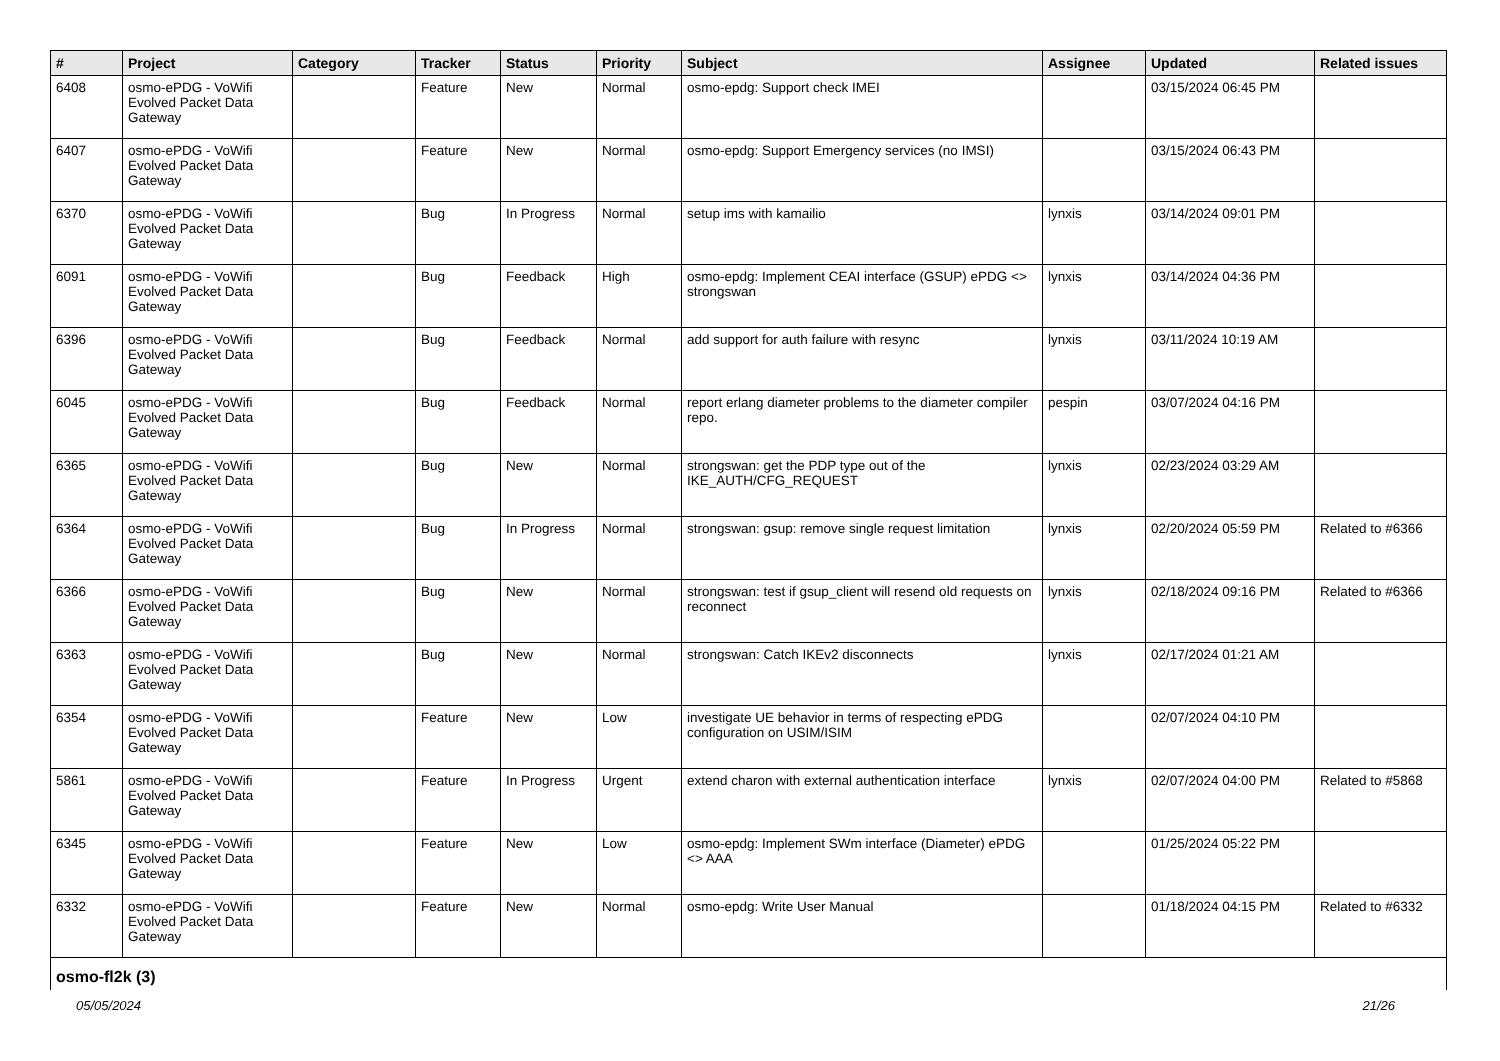| # | Project | Category | Tracker | Status | Priority | Subject | Assignee | Updated | Related issues |
| --- | --- | --- | --- | --- | --- | --- | --- | --- | --- |
| 6408 | osmo-ePDG - VoWifi Evolved Packet Data Gateway | | Feature | New | Normal | osmo-epdg: Support check IMEI | | 03/15/2024 06:45 PM | |
| 6407 | osmo-ePDG - VoWifi Evolved Packet Data Gateway | | Feature | New | Normal | osmo-epdg: Support Emergency services (no IMSI) | | 03/15/2024 06:43 PM | |
| 6370 | osmo-ePDG - VoWifi Evolved Packet Data Gateway | | Bug | In Progress | Normal | setup ims with kamailio | lynxis | 03/14/2024 09:01 PM | |
| 6091 | osmo-ePDG - VoWifi Evolved Packet Data Gateway | | Bug | Feedback | High | osmo-epdg: Implement CEAI interface (GSUP) ePDG <> strongswan | lynxis | 03/14/2024 04:36 PM | |
| 6396 | osmo-ePDG - VoWifi Evolved Packet Data Gateway | | Bug | Feedback | Normal | add support for auth failure with resync | lynxis | 03/11/2024 10:19 AM | |
| 6045 | osmo-ePDG - VoWifi Evolved Packet Data Gateway | | Bug | Feedback | Normal | report erlang diameter problems to the diameter compiler repo. | pespin | 03/07/2024 04:16 PM | |
| 6365 | osmo-ePDG - VoWifi Evolved Packet Data Gateway | | Bug | New | Normal | strongswan: get the PDP type out of the IKE_AUTH/CFG_REQUEST | lynxis | 02/23/2024 03:29 AM | |
| 6364 | osmo-ePDG - VoWifi Evolved Packet Data Gateway | | Bug | In Progress | Normal | strongswan: gsup: remove single request limitation | lynxis | 02/20/2024 05:59 PM | Related to #6366 |
| 6366 | osmo-ePDG - VoWifi Evolved Packet Data Gateway | | Bug | New | Normal | strongswan: test if gsup_client will resend old requests on reconnect | lynxis | 02/18/2024 09:16 PM | Related to #6366 |
| 6363 | osmo-ePDG - VoWifi Evolved Packet Data Gateway | | Bug | New | Normal | strongswan: Catch IKEv2 disconnects | lynxis | 02/17/2024 01:21 AM | |
| 6354 | osmo-ePDG - VoWifi Evolved Packet Data Gateway | | Feature | New | Low | investigate UE behavior in terms of respecting ePDG configuration on USIM/ISIM | | 02/07/2024 04:10 PM | |
| 5861 | osmo-ePDG - VoWifi Evolved Packet Data Gateway | | Feature | In Progress | Urgent | extend charon with external authentication interface | lynxis | 02/07/2024 04:00 PM | Related to #5868 |
| 6345 | osmo-ePDG - VoWifi Evolved Packet Data Gateway | | Feature | New | Low | osmo-epdg: Implement SWm interface (Diameter) ePDG <> AAA | | 01/25/2024 05:22 PM | |
| 6332 | osmo-ePDG - VoWifi Evolved Packet Data Gateway | | Feature | New | Normal | osmo-epdg: Write User Manual | | 01/18/2024 04:15 PM | Related to #6332 |
| osmo-fl2k (3) | | | | | | | | | |
05/05/2024 21/26